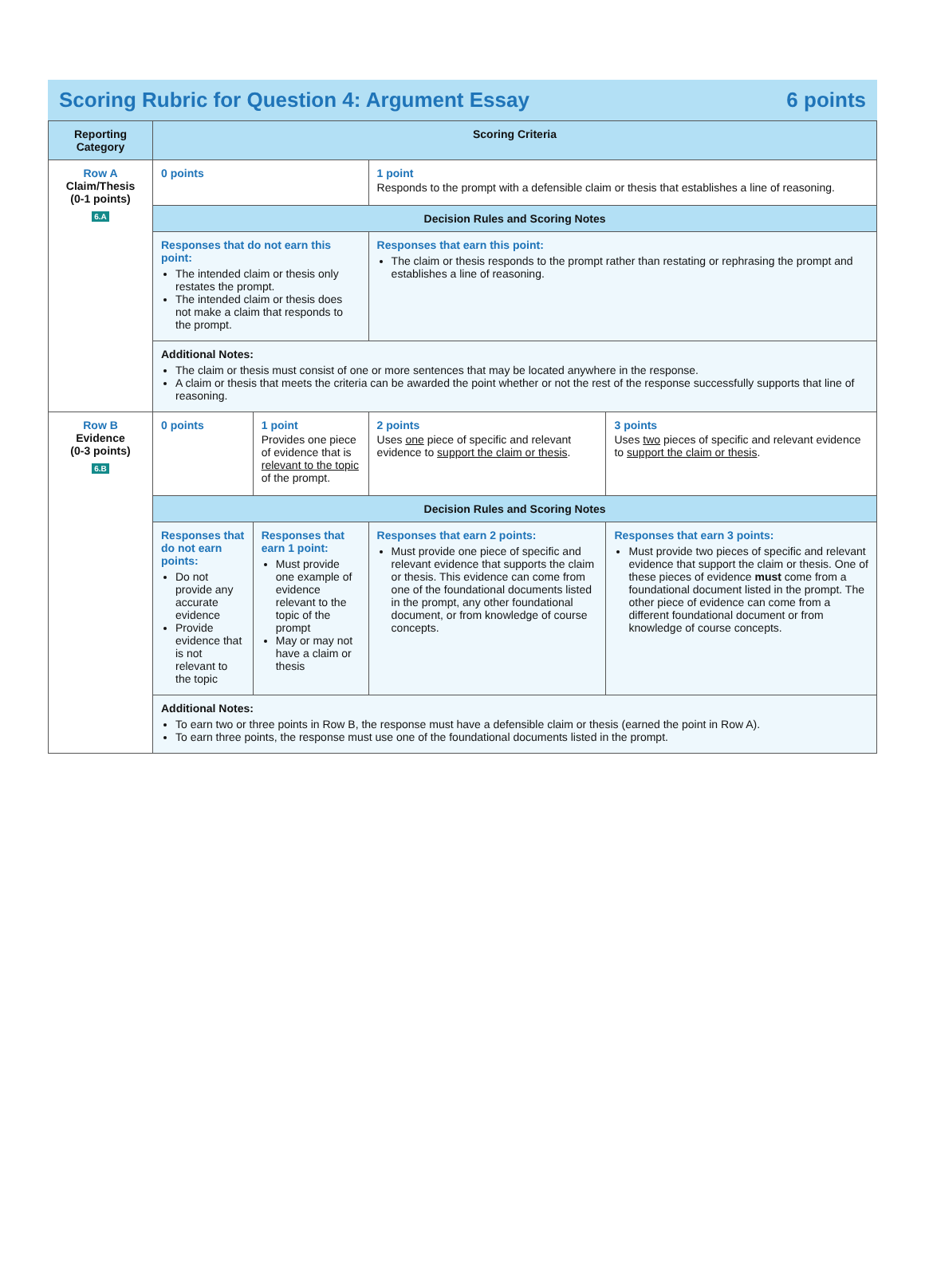Scoring Rubric for Question 4: Argument Essay 6 points
| Reporting Category | Scoring Criteria | | | |
| --- | --- | --- | --- | --- |
| Row A Claim/Thesis (0-1 points) 6.A | 0 points | | 1 point Responds to the prompt with a defensible claim or thesis that establishes a line of reasoning. | |
| | Decision Rules and Scoring Notes | | | |
| | Responses that do not earn this point: The intended claim or thesis only restates the prompt. The intended claim or thesis does not make a claim that responds to the prompt. | | Responses that earn this point: The claim or thesis responds to the prompt rather than restating or rephrasing the prompt and establishes a line of reasoning. | |
| | Additional Notes: The claim or thesis must consist of one or more sentences that may be located anywhere in the response. A claim or thesis that meets the criteria can be awarded the point whether or not the rest of the response successfully supports that line of reasoning. | | | |
| Row B Evidence (0-3 points) 6.B | 0 points | 1 point Provides one piece of evidence that is relevant to the topic of the prompt. | 2 points Uses one piece of specific and relevant evidence to support the claim or thesis . | 3 points Uses two pieces of specific and relevant evidence to support the claim or thesis . |
| | Decision Rules and Scoring Notes | | | |
| | Responses that do not earn points: Do not provide any accurate evidence Provide evidence that is not relevant to the topic | Responses that earn 1 point: Must provide one example of evidence relevant to the topic of the prompt May or may not have a claim or thesis | Responses that earn 2 points: Must provide one piece of specific and relevant evidence that supports the claim or thesis. This evidence can come from one of the foundational documents listed in the prompt, any other foundational document, or from knowledge of course concepts. | Responses that earn 3 points: Must provide two pieces of specific and relevant evidence that support the claim or thesis. One of these pieces of evidence must come from a foundational document listed in the prompt. The other piece of evidence can come from a different foundational document or from knowledge of course concepts. |
| | Additional Notes: To earn two or three points in Row B, the response must have a defensible claim or thesis (earned the point in Row A). To earn three points, the response must use one of the foundational documents listed in the prompt. | | | |